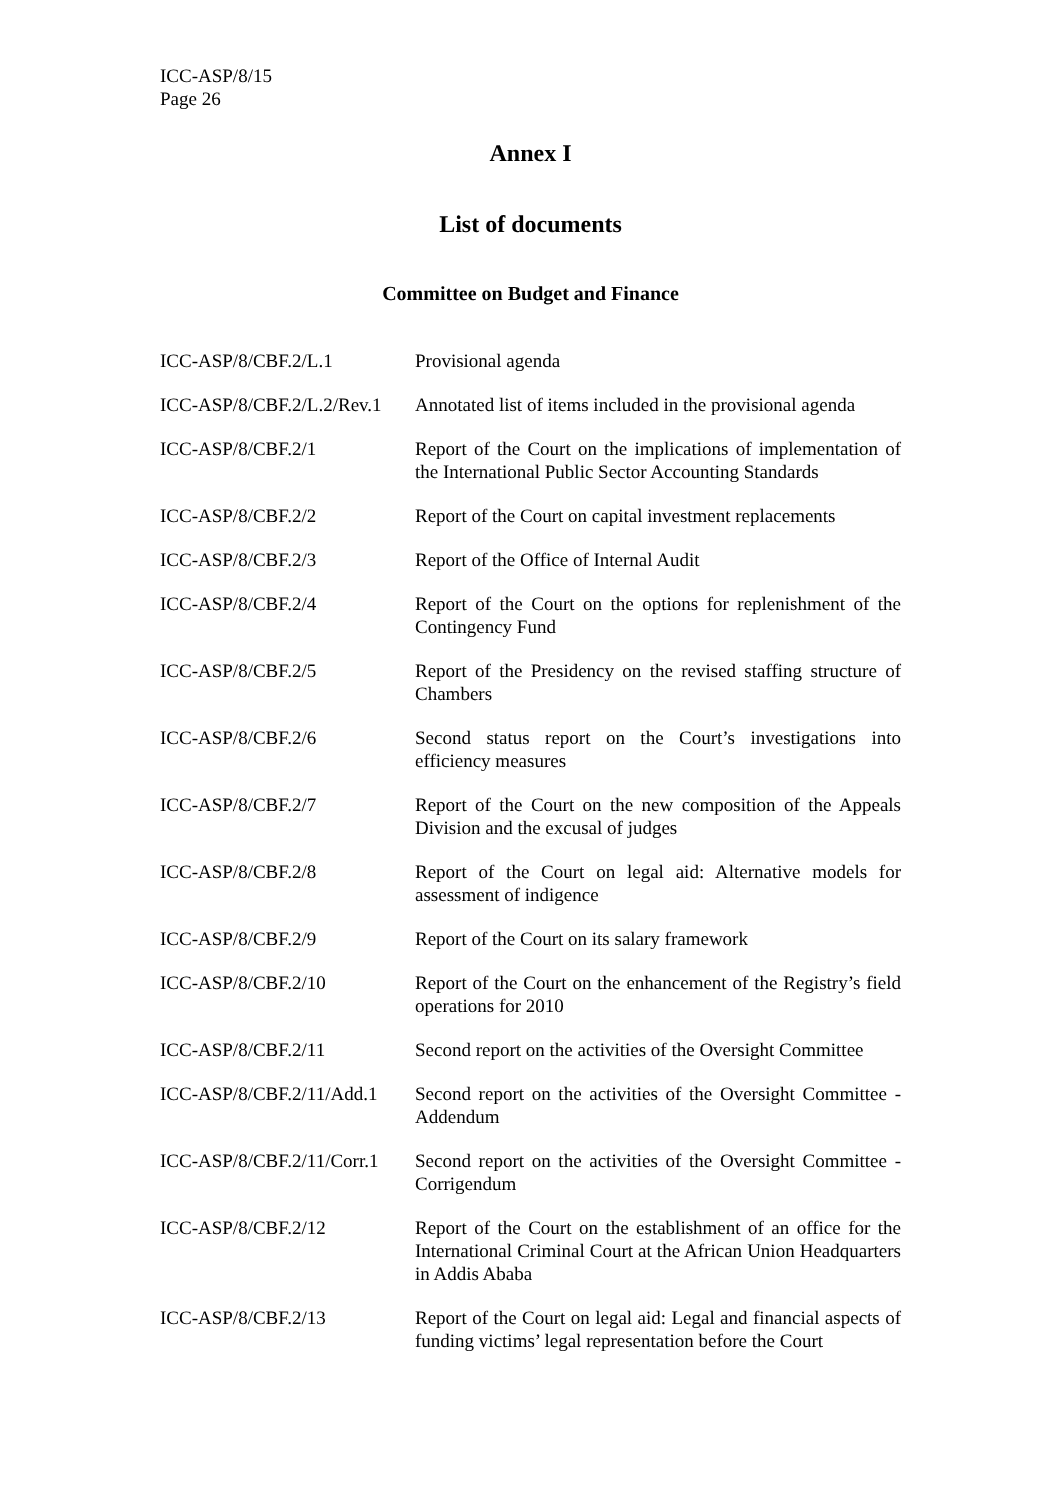ICC-ASP/8/15
Page 26
Annex I
List of documents
Committee on Budget and Finance
| ICC-ASP/8/CBF.2/L.1 | Provisional agenda |
| ICC-ASP/8/CBF.2/L.2/Rev.1 | Annotated list of items included in the provisional agenda |
| ICC-ASP/8/CBF.2/1 | Report of the Court on the implications of implementation of the International Public Sector Accounting Standards |
| ICC-ASP/8/CBF.2/2 | Report of the Court on capital investment replacements |
| ICC-ASP/8/CBF.2/3 | Report of the Office of Internal Audit |
| ICC-ASP/8/CBF.2/4 | Report of the Court on the options for replenishment of the Contingency Fund |
| ICC-ASP/8/CBF.2/5 | Report of the Presidency on the revised staffing structure of Chambers |
| ICC-ASP/8/CBF.2/6 | Second status report on the Court’s investigations into efficiency measures |
| ICC-ASP/8/CBF.2/7 | Report of the Court on the new composition of the Appeals Division and the excusal of judges |
| ICC-ASP/8/CBF.2/8 | Report of the Court on legal aid: Alternative models for assessment of indigence |
| ICC-ASP/8/CBF.2/9 | Report of the Court on its salary framework |
| ICC-ASP/8/CBF.2/10 | Report of the Court on the enhancement of the Registry’s field operations for 2010 |
| ICC-ASP/8/CBF.2/11 | Second report on the activities of the Oversight Committee |
| ICC-ASP/8/CBF.2/11/Add.1 | Second report on the activities of the Oversight Committee - Addendum |
| ICC-ASP/8/CBF.2/11/Corr.1 | Second report on the activities of the Oversight Committee - Corrigendum |
| ICC-ASP/8/CBF.2/12 | Report of the Court on the establishment of an office for the International Criminal Court at the African Union Headquarters in Addis Ababa |
| ICC-ASP/8/CBF.2/13 | Report of the Court on legal aid: Legal and financial aspects of funding victims’ legal representation before the Court |